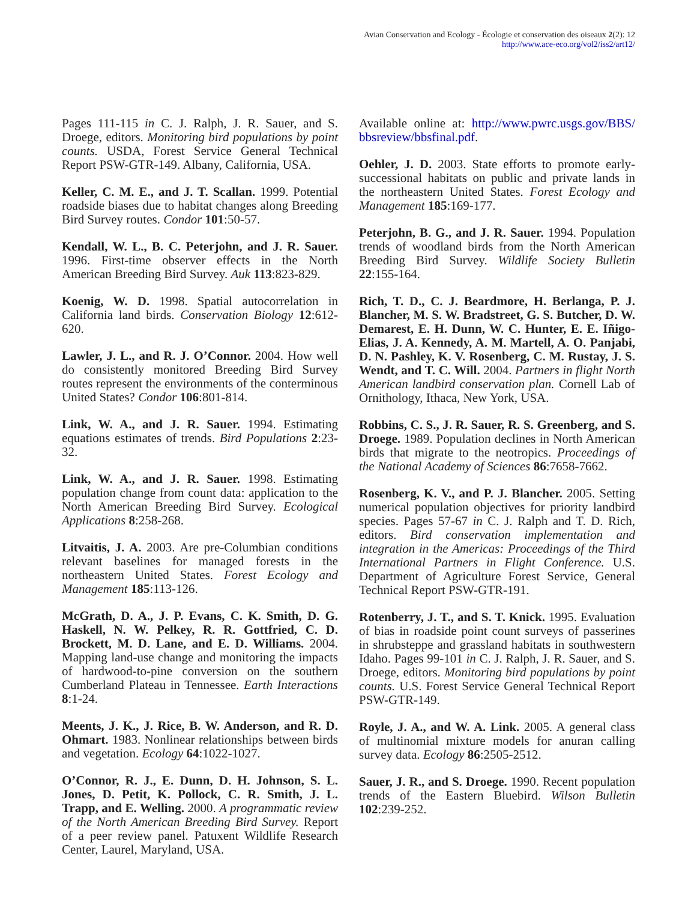Avian Conservation and Ecology - Écologie et conservation des oiseaux 2(2): 12
http://www.ace-eco.org/vol2/iss2/art12/
Pages 111-115 in C. J. Ralph, J. R. Sauer, and S. Droege, editors. Monitoring bird populations by point counts. USDA, Forest Service General Technical Report PSW-GTR-149. Albany, California, USA.
Keller, C. M. E., and J. T. Scallan. 1999. Potential roadside biases due to habitat changes along Breeding Bird Survey routes. Condor 101:50-57.
Kendall, W. L., B. C. Peterjohn, and J. R. Sauer. 1996. First-time observer effects in the North American Breeding Bird Survey. Auk 113:823-829.
Koenig, W. D. 1998. Spatial autocorrelation in California land birds. Conservation Biology 12:612-620.
Lawler, J. L., and R. J. O’Connor. 2004. How well do consistently monitored Breeding Bird Survey routes represent the environments of the conterminous United States? Condor 106:801-814.
Link, W. A., and J. R. Sauer. 1994. Estimating equations estimates of trends. Bird Populations 2:23-32.
Link, W. A., and J. R. Sauer. 1998. Estimating population change from count data: application to the North American Breeding Bird Survey. Ecological Applications 8:258-268.
Litvaitis, J. A. 2003. Are pre-Columbian conditions relevant baselines for managed forests in the northeastern United States. Forest Ecology and Management 185:113-126.
McGrath, D. A., J. P. Evans, C. K. Smith, D. G. Haskell, N. W. Pelkey, R. R. Gottfried, C. D. Brockett, M. D. Lane, and E. D. Williams. 2004. Mapping land-use change and monitoring the impacts of hardwood-to-pine conversion on the southern Cumberland Plateau in Tennessee. Earth Interactions 8:1-24.
Meents, J. K., J. Rice, B. W. Anderson, and R. D. Ohmart. 1983. Nonlinear relationships between birds and vegetation. Ecology 64:1022-1027.
O’Connor, R. J., E. Dunn, D. H. Johnson, S. L. Jones, D. Petit, K. Pollock, C. R. Smith, J. L. Trapp, and E. Welling. 2000. A programmatic review of the North American Breeding Bird Survey. Report of a peer review panel. Patuxent Wildlife Research Center, Laurel, Maryland, USA.
Available online at: http://www.pwrc.usgs.gov/BBS/ bbsreview/bbsfinal.pdf.
Oehler, J. D. 2003. State efforts to promote early-successional habitats on public and private lands in the northeastern United States. Forest Ecology and Management 185:169-177.
Peterjohn, B. G., and J. R. Sauer. 1994. Population trends of woodland birds from the North American Breeding Bird Survey. Wildlife Society Bulletin 22:155-164.
Rich, T. D., C. J. Beardmore, H. Berlanga, P. J. Blancher, M. S. W. Bradstreet, G. S. Butcher, D. W. Demarest, E. H. Dunn, W. C. Hunter, E. E. Iñigo-Elias, J. A. Kennedy, A. M. Martell, A. O. Panjabi, D. N. Pashley, K. V. Rosenberg, C. M. Rustay, J. S. Wendt, and T. C. Will. 2004. Partners in flight North American landbird conservation plan. Cornell Lab of Ornithology, Ithaca, New York, USA.
Robbins, C. S., J. R. Sauer, R. S. Greenberg, and S. Droege. 1989. Population declines in North American birds that migrate to the neotropics. Proceedings of the National Academy of Sciences 86:7658-7662.
Rosenberg, K. V., and P. J. Blancher. 2005. Setting numerical population objectives for priority landbird species. Pages 57-67 in C. J. Ralph and T. D. Rich, editors. Bird conservation implementation and integration in the Americas: Proceedings of the Third International Partners in Flight Conference. U.S. Department of Agriculture Forest Service, General Technical Report PSW-GTR-191.
Rotenberry, J. T., and S. T. Knick. 1995. Evaluation of bias in roadside point count surveys of passerines in shrubsteppe and grassland habitats in southwestern Idaho. Pages 99-101 in C. J. Ralph, J. R. Sauer, and S. Droege, editors. Monitoring bird populations by point counts. U.S. Forest Service General Technical Report PSW-GTR-149.
Royle, J. A., and W. A. Link. 2005. A general class of multinomial mixture models for anuran calling survey data. Ecology 86:2505-2512.
Sauer, J. R., and S. Droege. 1990. Recent population trends of the Eastern Bluebird. Wilson Bulletin 102:239-252.